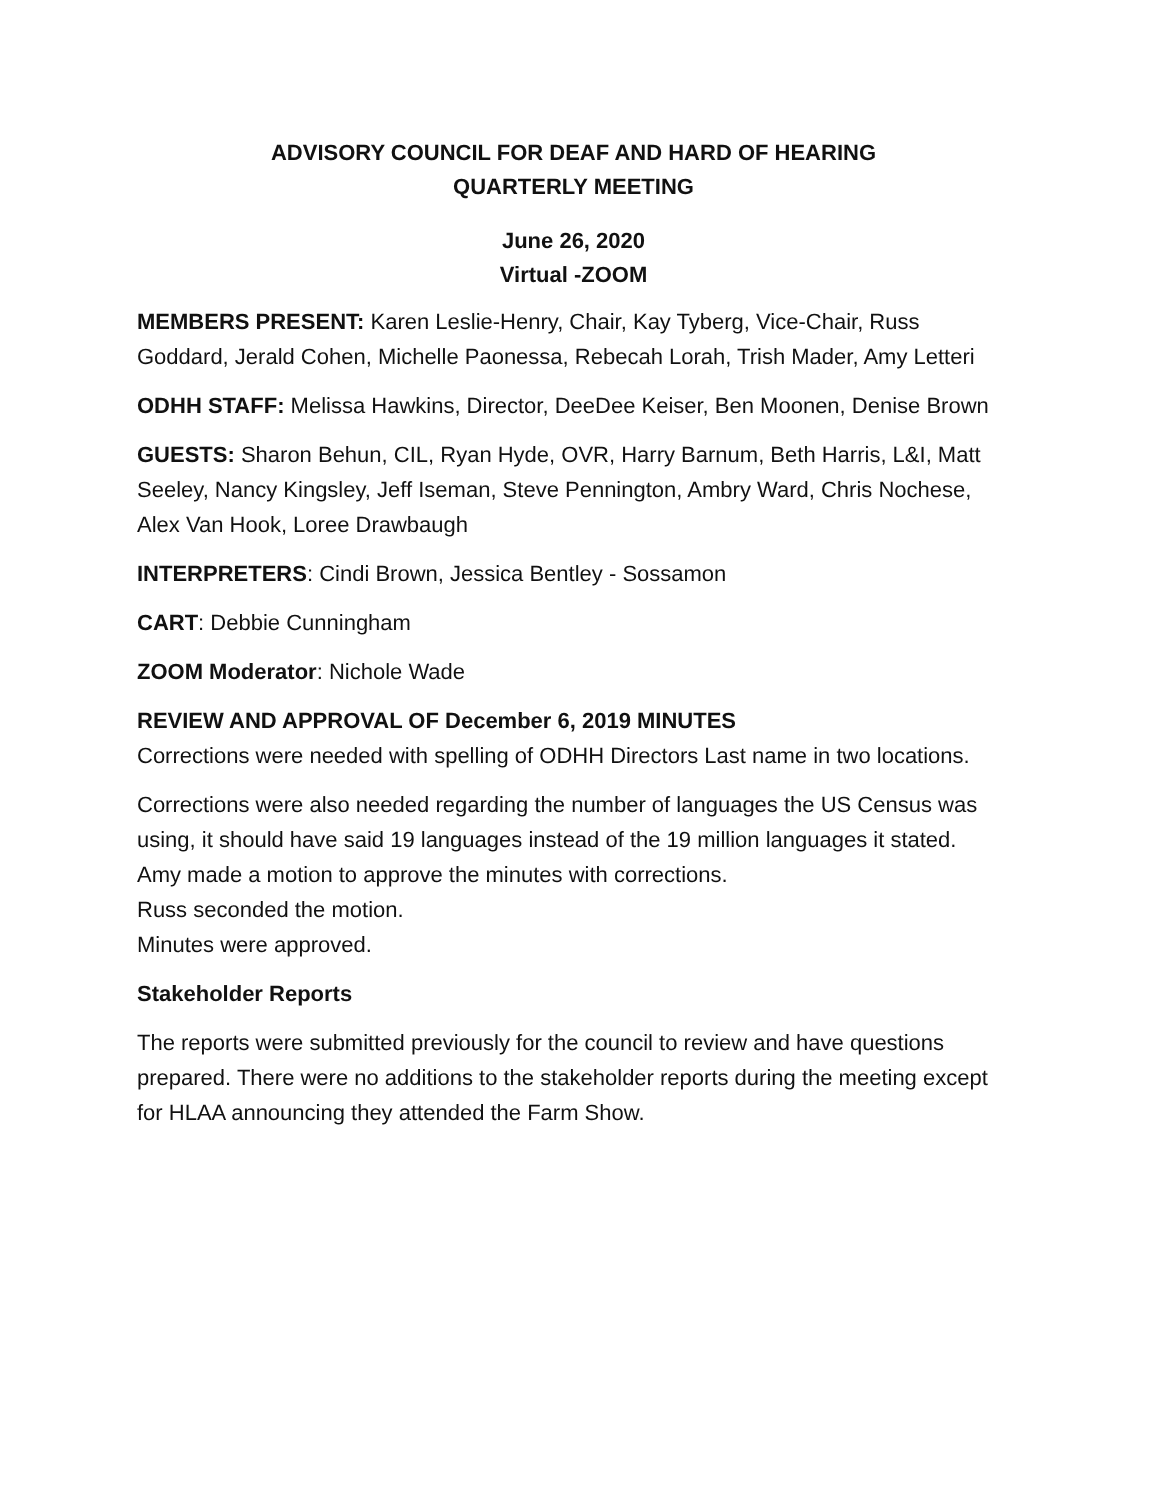ADVISORY COUNCIL FOR DEAF AND HARD OF HEARING
QUARTERLY MEETING
June 26, 2020
Virtual -ZOOM
MEMBERS PRESENT: Karen Leslie-Henry, Chair, Kay Tyberg, Vice-Chair, Russ Goddard, Jerald Cohen, Michelle Paonessa, Rebecah Lorah, Trish Mader, Amy Letteri
ODHH STAFF: Melissa Hawkins, Director, DeeDee Keiser, Ben Moonen, Denise Brown
GUESTS: Sharon Behun, CIL, Ryan Hyde, OVR, Harry Barnum, Beth Harris, L&I, Matt Seeley, Nancy Kingsley, Jeff Iseman, Steve Pennington, Ambry Ward, Chris Nochese, Alex Van Hook, Loree Drawbaugh
INTERPRETERS: Cindi Brown, Jessica Bentley - Sossamon
CART: Debbie Cunningham
ZOOM Moderator: Nichole Wade
REVIEW AND APPROVAL OF December 6, 2019 MINUTES
Corrections were needed with spelling of ODHH Directors Last name in two locations.
Corrections were also needed regarding the number of languages the US Census was using, it should have said 19 languages instead of the 19 million languages it stated.
Amy made a motion to approve the minutes with corrections.
Russ seconded the motion.
Minutes were approved.
Stakeholder Reports
The reports were submitted previously for the council to review and have questions prepared. There were no additions to the stakeholder reports during the meeting except for HLAA announcing they attended the Farm Show.